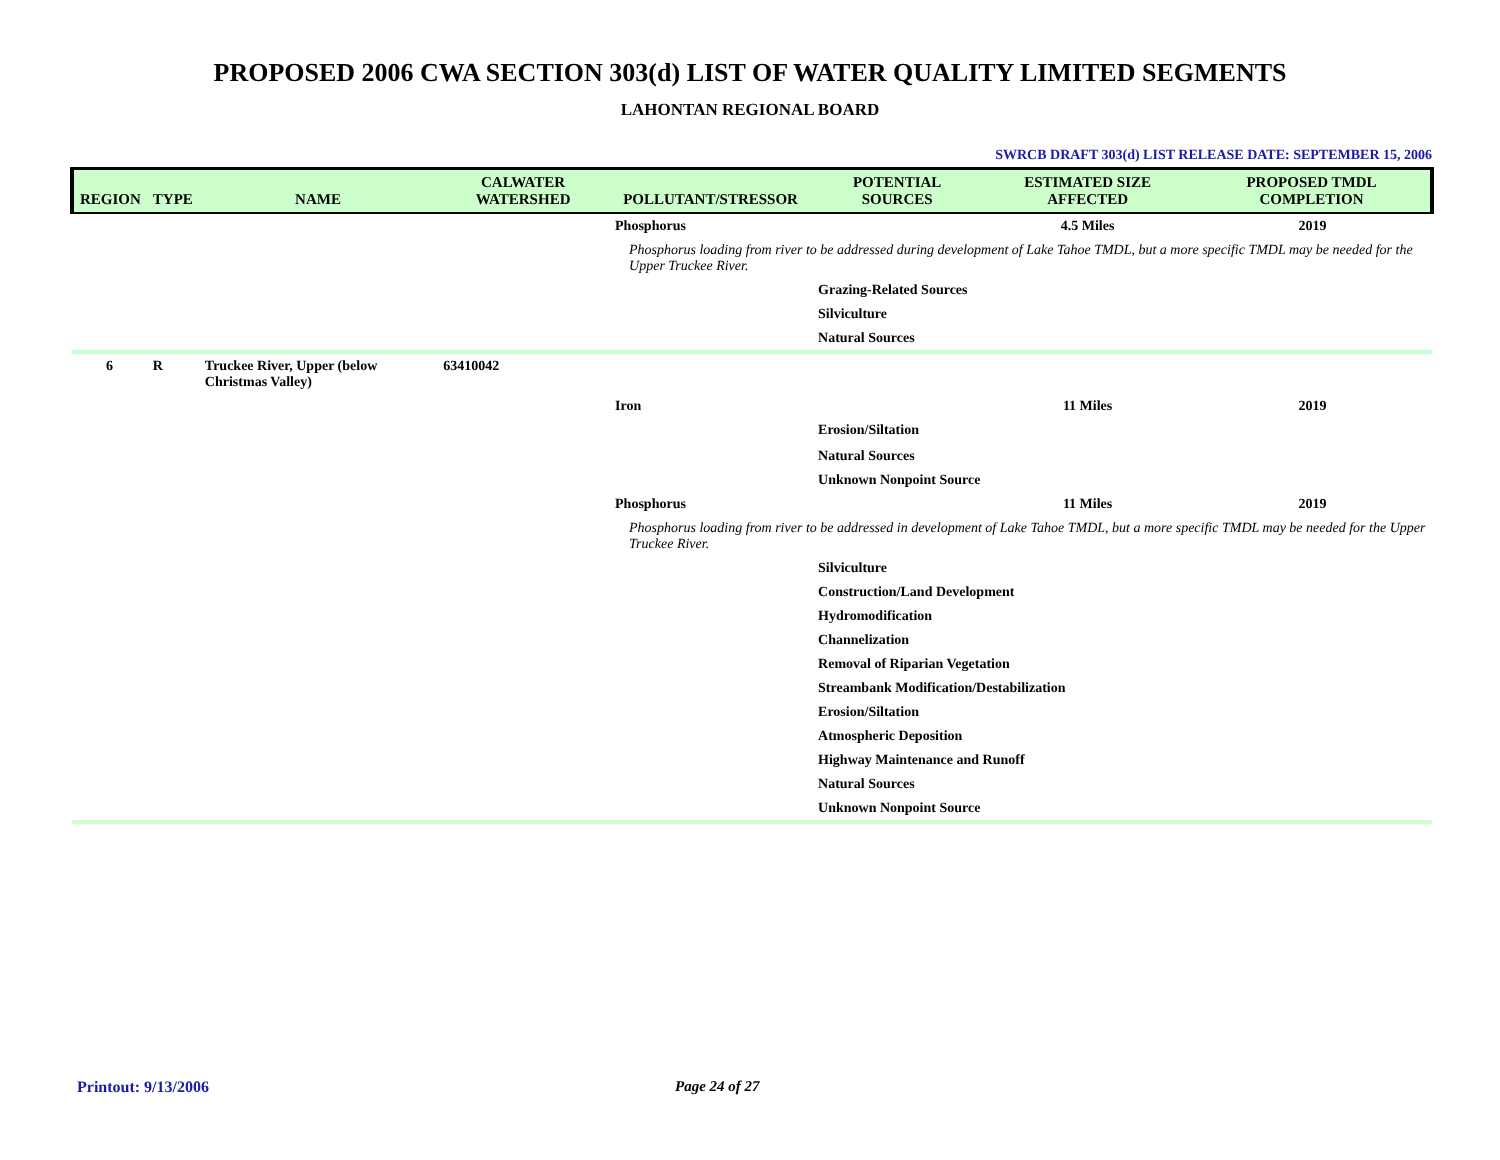PROPOSED 2006 CWA SECTION 303(d) LIST OF WATER QUALITY LIMITED SEGMENTS
LAHONTAN REGIONAL BOARD
SWRCB DRAFT 303(d) LIST RELEASE DATE: SEPTEMBER 15, 2006
| REGION | TYPE | NAME | CALWATER WATERSHED | POLLUTANT/STRESSOR | POTENTIAL SOURCES | ESTIMATED SIZE AFFECTED | PROPOSED TMDL COMPLETION |
| --- | --- | --- | --- | --- | --- | --- | --- |
| | | | | Phosphorus | | 4.5 Miles | 2019 |
| | | | | Phosphorus loading from river to be addressed during development of Lake Tahoe TMDL, but a more specific TMDL may be needed for the Upper Truckee River. | | | |
| | | | | | Grazing-Related Sources | | |
| | | | | | Silviculture | | |
| | | | | | Natural Sources | | |
| 6 | R | Truckee River, Upper (below Christmas Valley) | 63410042 | | | | |
| | | | | Iron | | 11 Miles | 2019 |
| | | | | | Erosion/Siltation | | |
| | | | | | Natural Sources | | |
| | | | | | Unknown Nonpoint Source | | |
| | | | | Phosphorus | | 11 Miles | 2019 |
| | | | | Phosphorus loading from river to be addressed in development of Lake Tahoe TMDL, but a more specific TMDL may be needed for the Upper Truckee River. | | | |
| | | | | | Silviculture | | |
| | | | | | Construction/Land Development | | |
| | | | | | Hydromodification | | |
| | | | | | Channelization | | |
| | | | | | Removal of Riparian Vegetation | | |
| | | | | | Streambank Modification/Destabilization | | |
| | | | | | Erosion/Siltation | | |
| | | | | | Atmospheric Deposition | | |
| | | | | | Highway Maintenance and Runoff | | |
| | | | | | Natural Sources | | |
| | | | | | Unknown Nonpoint Source | | |
Printout: 9/13/2006 Page 24 of 27